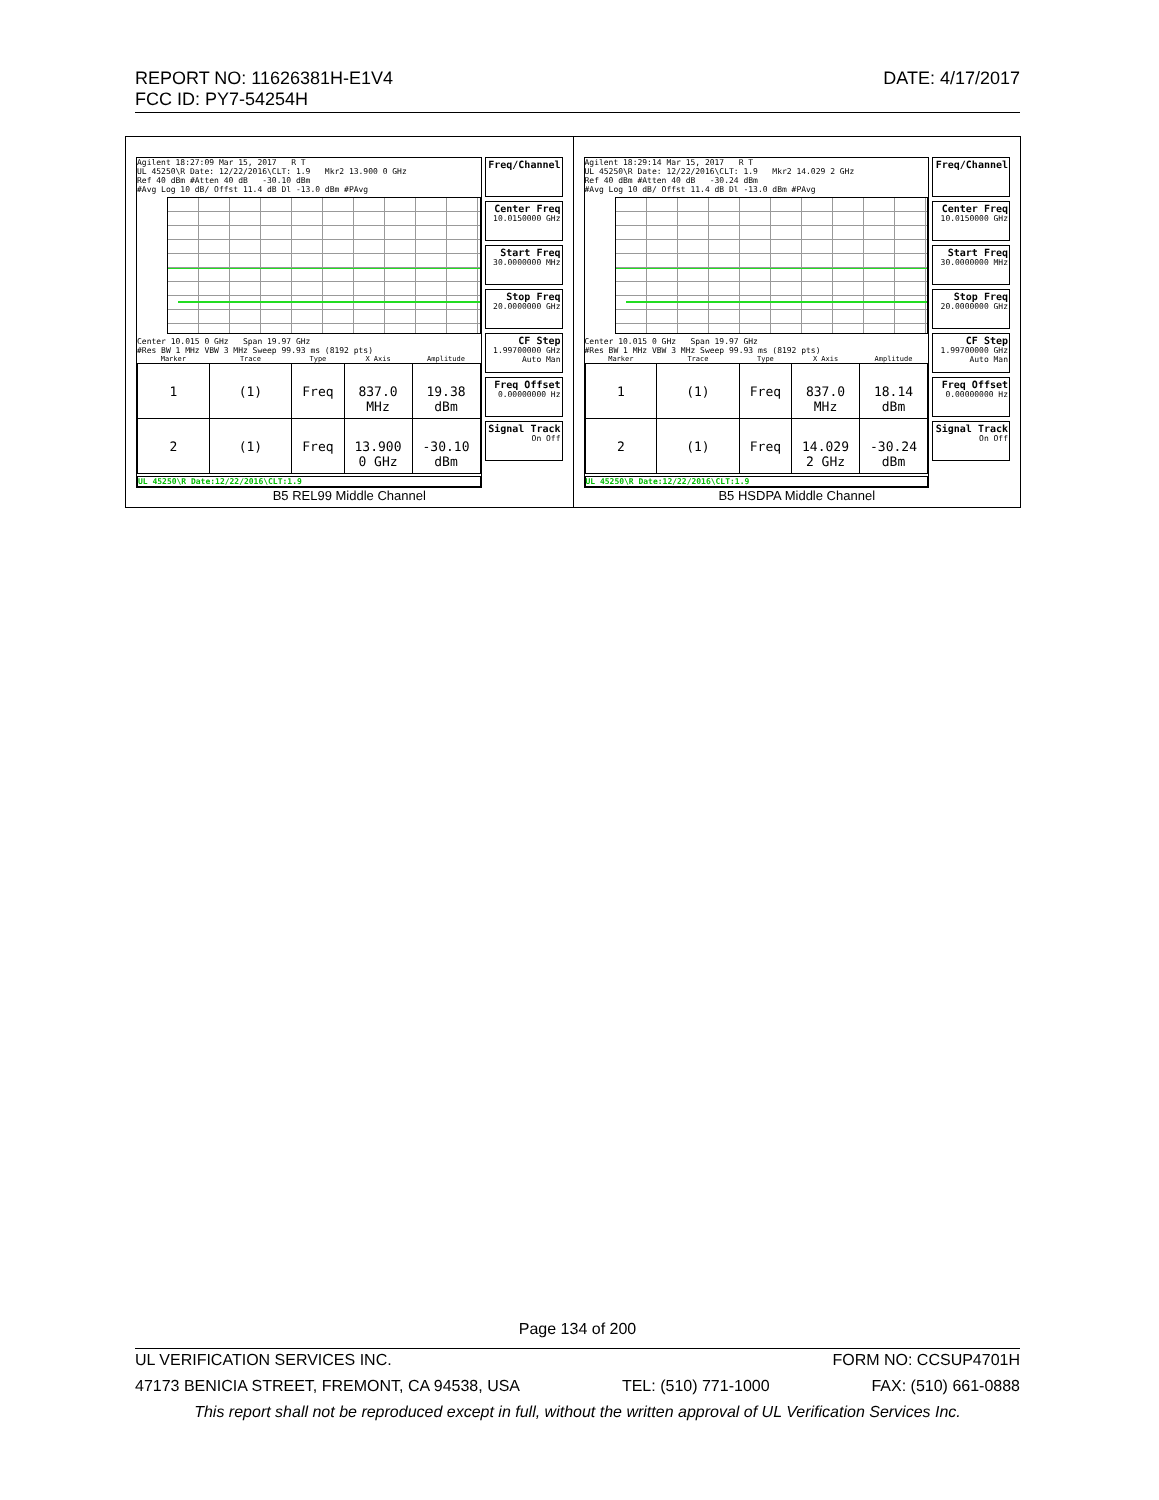REPORT NO: 11626381H-E1V4
FCC ID: PY7-54254H
DATE: 4/17/2017
| Agilent 18:27:09 Mar 15, 2017 R T UL 45250\R Date: 12/22/2016\CLT: 1.9 Mkr2 13.900 0 GHz Ref 40 dBm #Atten 40 dB -30.10 dBm #Avg Log 10 dB/ Offst 11.4 dB Dl -13.0 dBm #PAvg Center 10.015 0 GHz Span 19.97 GHz #Res BW 1 MHz VBW 3 MHz Sweep 99.93 ms (8192 pts) / Marker / Trace / Type / X Axis / Amplitude / / --- / --- / --- / --- / --- / / 1 / (1) / Freq / 837.0 MHz / 19.38 dBm / / 2 / (1) / Freq / 13.900 0 GHz / -30.10 dBm / UL 45250\R Date:12/22/2016\CLT:1.9 Freq/Channel Center Freq 10.0150000 GHz Start Freq 30.0000000 MHz Stop Freq 20.0000000 GHz CF Step 1.99700000 GHz Auto Man Freq Offset 0.00000000 Hz Signal Track On Off B5 REL99 Middle Channel | Agilent 18:29:14 Mar 15, 2017 R T UL 45250\R Date: 12/22/2016\CLT: 1.9 Mkr2 14.029 2 GHz Ref 40 dBm #Atten 40 dB -30.24 dBm #Avg Log 10 dB/ Offst 11.4 dB Dl -13.0 dBm #PAvg Center 10.015 0 GHz Span 19.97 GHz #Res BW 1 MHz VBW 3 MHz Sweep 99.93 ms (8192 pts) / Marker / Trace / Type / X Axis / Amplitude / / --- / --- / --- / --- / --- / / 1 / (1) / Freq / 837.0 MHz / 18.14 dBm / / 2 / (1) / Freq / 14.029 2 GHz / -30.24 dBm / UL 45250\R Date:12/22/2016\CLT:1.9 Freq/Channel Center Freq 10.0150000 GHz Start Freq 30.0000000 MHz Stop Freq 20.0000000 GHz CF Step 1.99700000 GHz Auto Man Freq Offset 0.00000000 Hz Signal Track On Off B5 HSDPA Middle Channel |
Page 134 of 200
UL VERIFICATION SERVICES INC. FORM NO: CCSUP4701H
47173 BENICIA STREET, FREMONT, CA 94538, USA TEL: (510) 771-1000 FAX: (510) 661-0888
This report shall not be reproduced except in full, without the written approval of UL Verification Services Inc.